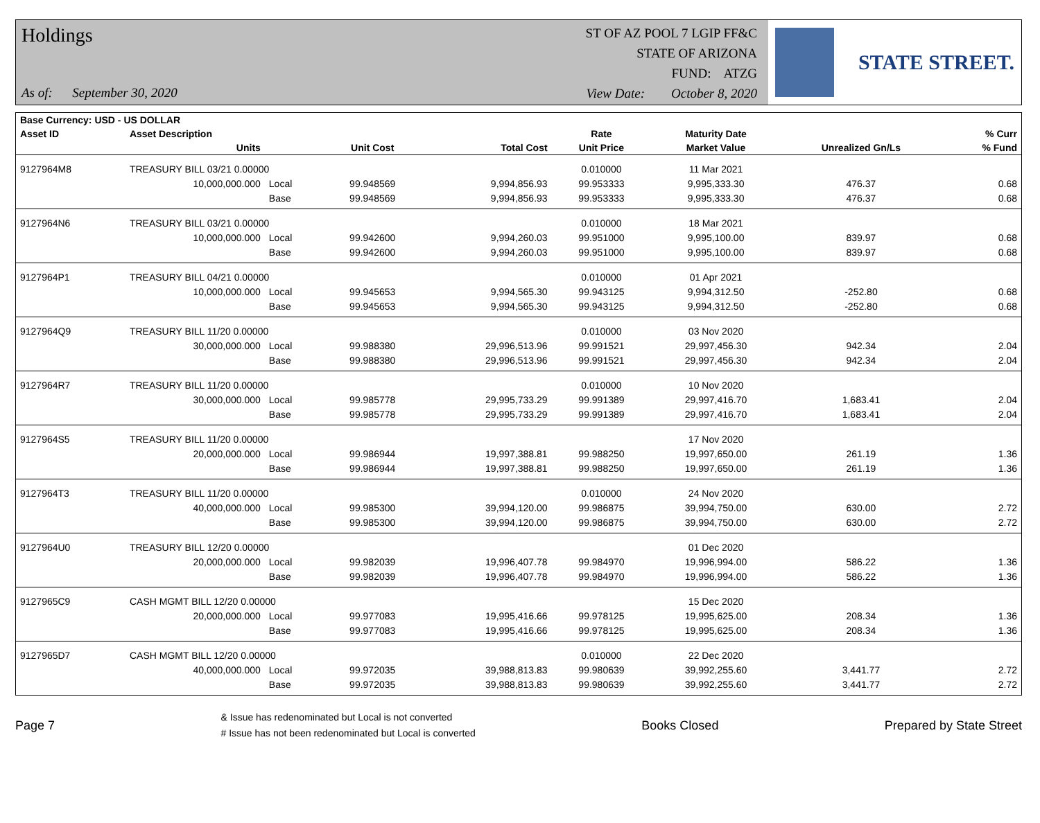Holdings
As of: September 30, 2020
ST OF AZ POOL 7 LGIP FF&C
STATE OF ARIZONA
FUND: ATZG
View Date: October 8, 2020
STATE STREET.
| Base Currency: USD - US DOLLAR | | | | | | | | |
| --- | --- | --- | --- | --- | --- | --- | --- | --- |
| Asset ID | Asset Description | | | | Rate | Maturity Date | | % Curr |
| | Units | | Unit Cost | Total Cost | Unit Price | Market Value | Unrealized Gn/Ls | % Fund |
| 9127964M8 | TREASURY BILL 03/21 0.00000 | | | | 0.010000 | 11 Mar 2021 | | |
| | 10,000,000.000 | Local | 99.948569 | 9,994,856.93 | 99.953333 | 9,995,333.30 | 476.37 | 0.68 |
| | | Base | 99.948569 | 9,994,856.93 | 99.953333 | 9,995,333.30 | 476.37 | 0.68 |
| 9127964N6 | TREASURY BILL 03/21 0.00000 | | | | 0.010000 | 18 Mar 2021 | | |
| | 10,000,000.000 | Local | 99.942600 | 9,994,260.03 | 99.951000 | 9,995,100.00 | 839.97 | 0.68 |
| | | Base | 99.942600 | 9,994,260.03 | 99.951000 | 9,995,100.00 | 839.97 | 0.68 |
| 9127964P1 | TREASURY BILL 04/21 0.00000 | | | | 0.010000 | 01 Apr 2021 | | |
| | 10,000,000.000 | Local | 99.945653 | 9,994,565.30 | 99.943125 | 9,994,312.50 | -252.80 | 0.68 |
| | | Base | 99.945653 | 9,994,565.30 | 99.943125 | 9,994,312.50 | -252.80 | 0.68 |
| 9127964Q9 | TREASURY BILL 11/20 0.00000 | | | | 0.010000 | 03 Nov 2020 | | |
| | 30,000,000.000 | Local | 99.988380 | 29,996,513.96 | 99.991521 | 29,997,456.30 | 942.34 | 2.04 |
| | | Base | 99.988380 | 29,996,513.96 | 99.991521 | 29,997,456.30 | 942.34 | 2.04 |
| 9127964R7 | TREASURY BILL 11/20 0.00000 | | | | 0.010000 | 10 Nov 2020 | | |
| | 30,000,000.000 | Local | 99.985778 | 29,995,733.29 | 99.991389 | 29,997,416.70 | 1,683.41 | 2.04 |
| | | Base | 99.985778 | 29,995,733.29 | 99.991389 | 29,997,416.70 | 1,683.41 | 2.04 |
| 9127964S5 | TREASURY BILL 11/20 0.00000 | | | | | 17 Nov 2020 | | |
| | 20,000,000.000 | Local | 99.986944 | 19,997,388.81 | 99.988250 | 19,997,650.00 | 261.19 | 1.36 |
| | | Base | 99.986944 | 19,997,388.81 | 99.988250 | 19,997,650.00 | 261.19 | 1.36 |
| 9127964T3 | TREASURY BILL 11/20 0.00000 | | | | 0.010000 | 24 Nov 2020 | | |
| | 40,000,000.000 | Local | 99.985300 | 39,994,120.00 | 99.986875 | 39,994,750.00 | 630.00 | 2.72 |
| | | Base | 99.985300 | 39,994,120.00 | 99.986875 | 39,994,750.00 | 630.00 | 2.72 |
| 9127964U0 | TREASURY BILL 12/20 0.00000 | | | | | 01 Dec 2020 | | |
| | 20,000,000.000 | Local | 99.982039 | 19,996,407.78 | 99.984970 | 19,996,994.00 | 586.22 | 1.36 |
| | | Base | 99.982039 | 19,996,407.78 | 99.984970 | 19,996,994.00 | 586.22 | 1.36 |
| 9127965C9 | CASH MGMT BILL 12/20 0.00000 | | | | | 15 Dec 2020 | | |
| | 20,000,000.000 | Local | 99.977083 | 19,995,416.66 | 99.978125 | 19,995,625.00 | 208.34 | 1.36 |
| | | Base | 99.977083 | 19,995,416.66 | 99.978125 | 19,995,625.00 | 208.34 | 1.36 |
| 9127965D7 | CASH MGMT BILL 12/20 0.00000 | | | | 0.010000 | 22 Dec 2020 | | |
| | 40,000,000.000 | Local | 99.972035 | 39,988,813.83 | 99.980639 | 39,992,255.60 | 3,441.77 | 2.72 |
| | | Base | 99.972035 | 39,988,813.83 | 99.980639 | 39,992,255.60 | 3,441.77 | 2.72 |
Page 7
& Issue has redenominated but Local is not converted
# Issue has not been redenominated but Local is converted
Books Closed Prepared by State Street